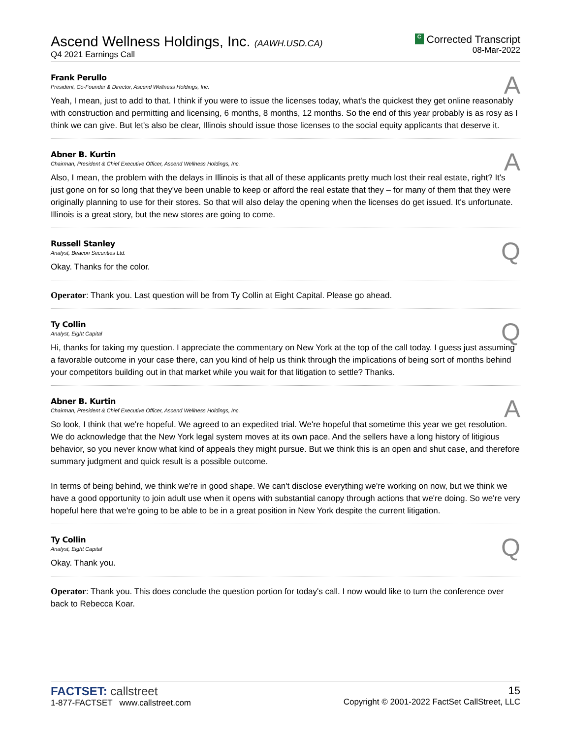Ascend Wellness Holdings, Inc. (AAWH.USD.CA)
Q4 2021 Earnings Call
C Corrected Transcript
08-Mar-2022
Frank Perullo
President, Co-Founder & Director, Ascend Wellness Holdings, Inc.
A
Yeah, I mean, just to add to that. I think if you were to issue the licenses today, what's the quickest they get online reasonably with construction and permitting and licensing, 6 months, 8 months, 12 months. So the end of this year probably is as rosy as I think we can give. But let's also be clear, Illinois should issue those licenses to the social equity applicants that deserve it.
Abner B. Kurtin
Chairman, President & Chief Executive Officer, Ascend Wellness Holdings, Inc.
A
Also, I mean, the problem with the delays in Illinois is that all of these applicants pretty much lost their real estate, right? It's just gone on for so long that they've been unable to keep or afford the real estate that they – for many of them that they were originally planning to use for their stores. So that will also delay the opening when the licenses do get issued. It's unfortunate. Illinois is a great story, but the new stores are going to come.
Russell Stanley
Analyst, Beacon Securities Ltd.
Q
Okay. Thanks for the color.
Operator: Thank you. Last question will be from Ty Collin at Eight Capital. Please go ahead.
Ty Collin
Analyst, Eight Capital
Q
Hi, thanks for taking my question. I appreciate the commentary on New York at the top of the call today. I guess just assuming a favorable outcome in your case there, can you kind of help us think through the implications of being sort of months behind your competitors building out in that market while you wait for that litigation to settle? Thanks.
Abner B. Kurtin
Chairman, President & Chief Executive Officer, Ascend Wellness Holdings, Inc.
A
So look, I think that we're hopeful. We agreed to an expedited trial. We're hopeful that sometime this year we get resolution. We do acknowledge that the New York legal system moves at its own pace. And the sellers have a long history of litigious behavior, so you never know what kind of appeals they might pursue. But we think this is an open and shut case, and therefore summary judgment and quick result is a possible outcome.
In terms of being behind, we think we're in good shape. We can't disclose everything we're working on now, but we think we have a good opportunity to join adult use when it opens with substantial canopy through actions that we're doing. So we're very hopeful here that we're going to be able to be in a great position in New York despite the current litigation.
Ty Collin
Analyst, Eight Capital
Q
Okay. Thank you.
Operator: Thank you. This does conclude the question portion for today's call. I now would like to turn the conference over back to Rebecca Koar.
FACTSET: callstreet
1-877-FACTSET www.callstreet.com
15
Copyright © 2001-2022 FactSet CallStreet, LLC